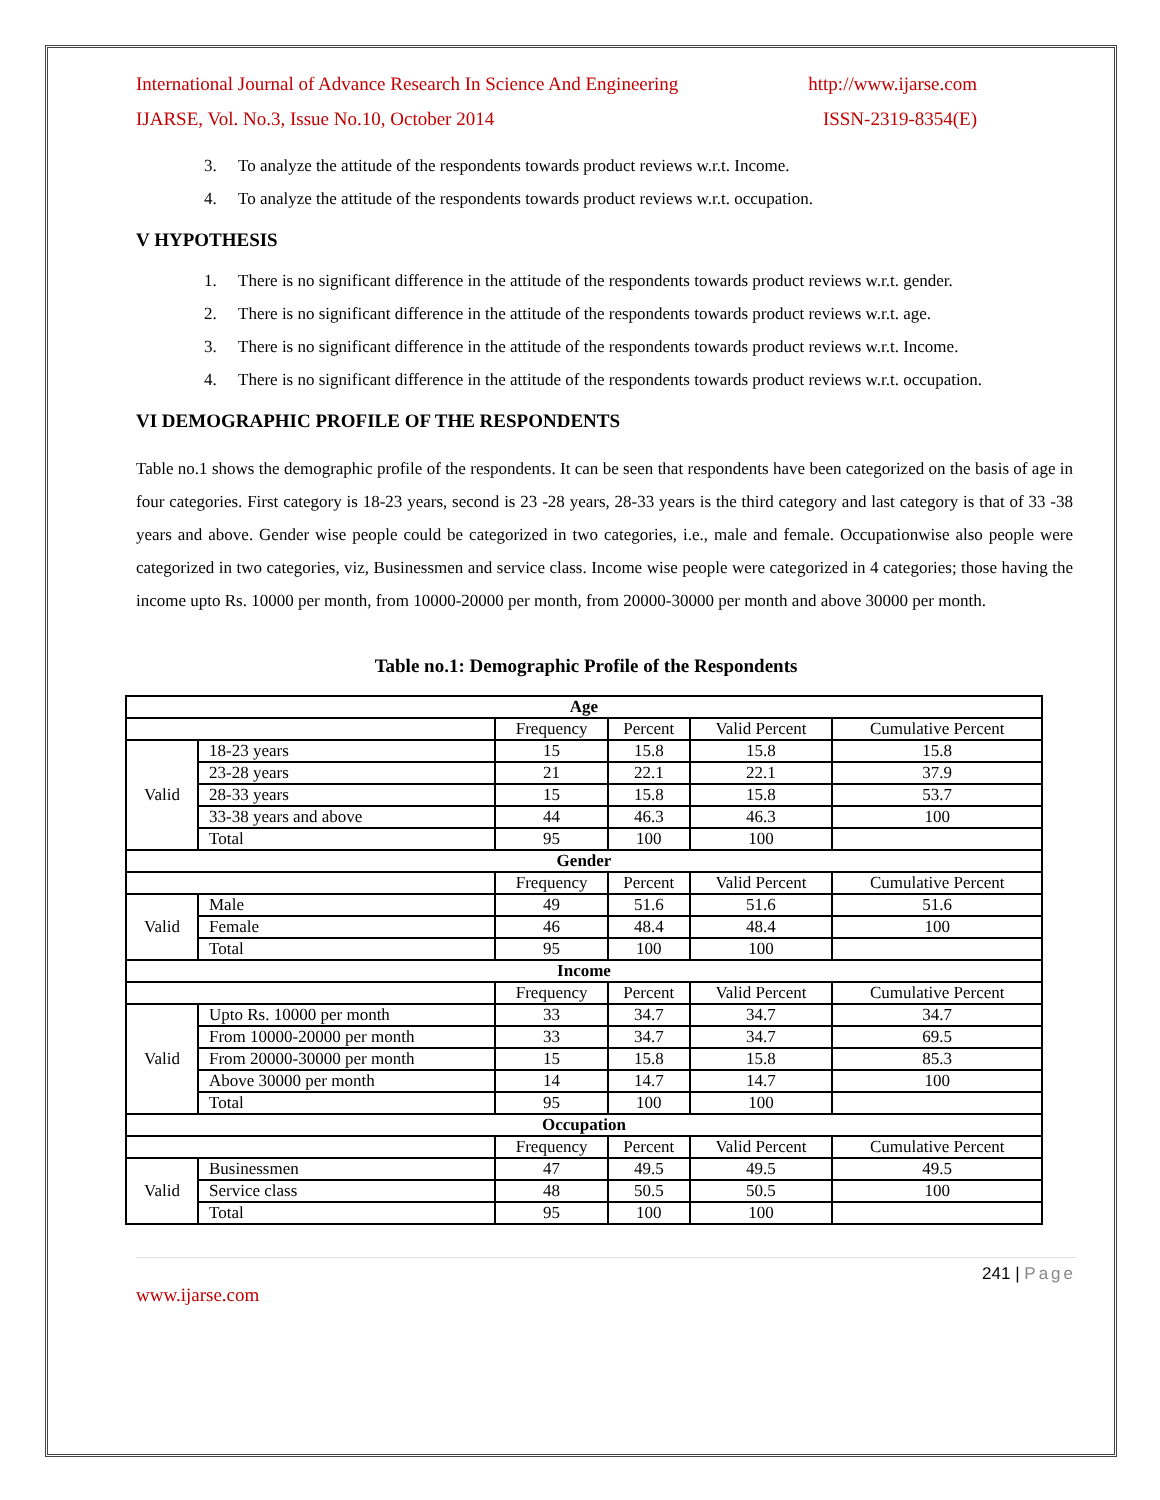International Journal of Advance Research In Science And Engineering http://www.ijarse.com
IJARSE, Vol. No.3, Issue No.10, October 2014 ISSN-2319-8354(E)
3. To analyze the attitude of the respondents towards product reviews w.r.t. Income.
4. To analyze the attitude of the respondents towards product reviews w.r.t. occupation.
V HYPOTHESIS
1. There is no significant difference in the attitude of the respondents towards product reviews w.r.t. gender.
2. There is no significant difference in the attitude of the respondents towards product reviews w.r.t. age.
3. There is no significant difference in the attitude of the respondents towards product reviews w.r.t. Income.
4. There is no significant difference in the attitude of the respondents towards product reviews w.r.t. occupation.
VI DEMOGRAPHIC PROFILE OF THE RESPONDENTS
Table no.1 shows the demographic profile of the respondents. It can be seen that respondents have been categorized on the basis of age in four categories. First category is 18-23 years, second is 23 -28 years, 28-33 years is the third category and last category is that of 33 -38 years and above. Gender wise people could be categorized in two categories, i.e., male and female. Occupationwise also people were categorized in two categories, viz, Businessmen and service class. Income wise people were categorized in 4 categories; those having the income upto Rs. 10000 per month, from 10000-20000 per month, from 20000-30000 per month and above 30000 per month.
Table no.1: Demographic Profile of the Respondents
| Age | | | | | |
| | | Frequency | Percent | Valid Percent | Cumulative Percent |
| Valid | 18-23 years | 15 | 15.8 | 15.8 | 15.8 |
| | 23-28 years | 21 | 22.1 | 22.1 | 37.9 |
| | 28-33 years | 15 | 15.8 | 15.8 | 53.7 |
| | 33-38 years and above | 44 | 46.3 | 46.3 | 100 |
| | Total | 95 | 100 | 100 | |
| Gender | | | | | |
| | | Frequency | Percent | Valid Percent | Cumulative Percent |
| Valid | Male | 49 | 51.6 | 51.6 | 51.6 |
| | Female | 46 | 48.4 | 48.4 | 100 |
| | Total | 95 | 100 | 100 | |
| Income | | | | | |
| | | Frequency | Percent | Valid Percent | Cumulative Percent |
| Valid | Upto Rs. 10000 per month | 33 | 34.7 | 34.7 | 34.7 |
| | From 10000-20000 per month | 33 | 34.7 | 34.7 | 69.5 |
| | From 20000-30000 per month | 15 | 15.8 | 15.8 | 85.3 |
| | Above 30000 per month | 14 | 14.7 | 14.7 | 100 |
| | Total | 95 | 100 | 100 | |
| Occupation | | | | | |
| | | Frequency | Percent | Valid Percent | Cumulative Percent |
| Valid | Businessmen | 47 | 49.5 | 49.5 | 49.5 |
| | Service class | 48 | 50.5 | 50.5 | 100 |
| | Total | 95 | 100 | 100 | |
241 | Page
www.ijarse.com